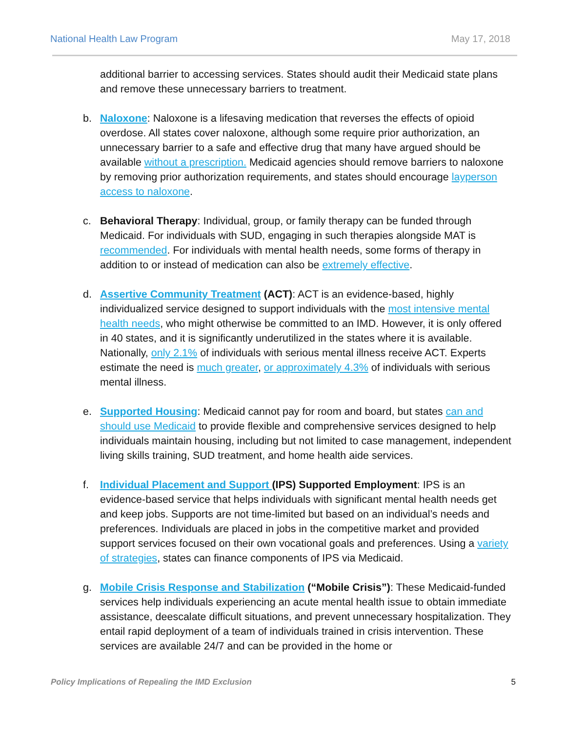National Health Law Program May 17, 2018
additional barrier to accessing services. States should audit their Medicaid state plans and remove these unnecessary barriers to treatment.
b. Naloxone: Naloxone is a lifesaving medication that reverses the effects of opioid overdose. All states cover naloxone, although some require prior authorization, an unnecessary barrier to a safe and effective drug that many have argued should be available without a prescription. Medicaid agencies should remove barriers to naloxone by removing prior authorization requirements, and states should encourage layperson access to naloxone.
c. Behavioral Therapy: Individual, group, or family therapy can be funded through Medicaid. For individuals with SUD, engaging in such therapies alongside MAT is recommended. For individuals with mental health needs, some forms of therapy in addition to or instead of medication can also be extremely effective.
d. Assertive Community Treatment (ACT): ACT is an evidence-based, highly individualized service designed to support individuals with the most intensive mental health needs, who might otherwise be committed to an IMD. However, it is only offered in 40 states, and it is significantly underutilized in the states where it is available. Nationally, only 2.1% of individuals with serious mental illness receive ACT. Experts estimate the need is much greater, or approximately 4.3% of individuals with serious mental illness.
e. Supported Housing: Medicaid cannot pay for room and board, but states can and should use Medicaid to provide flexible and comprehensive services designed to help individuals maintain housing, including but not limited to case management, independent living skills training, SUD treatment, and home health aide services.
f. Individual Placement and Support (IPS) Supported Employment: IPS is an evidence-based service that helps individuals with significant mental health needs get and keep jobs. Supports are not time-limited but based on an individual’s needs and preferences. Individuals are placed in jobs in the competitive market and provided support services focused on their own vocational goals and preferences. Using a variety of strategies, states can finance components of IPS via Medicaid.
g. Mobile Crisis Response and Stabilization (“Mobile Crisis”): These Medicaid-funded services help individuals experiencing an acute mental health issue to obtain immediate assistance, deescalate difficult situations, and prevent unnecessary hospitalization. They entail rapid deployment of a team of individuals trained in crisis intervention. These services are available 24/7 and can be provided in the home or
Policy Implications of Repealing the IMD Exclusion 5